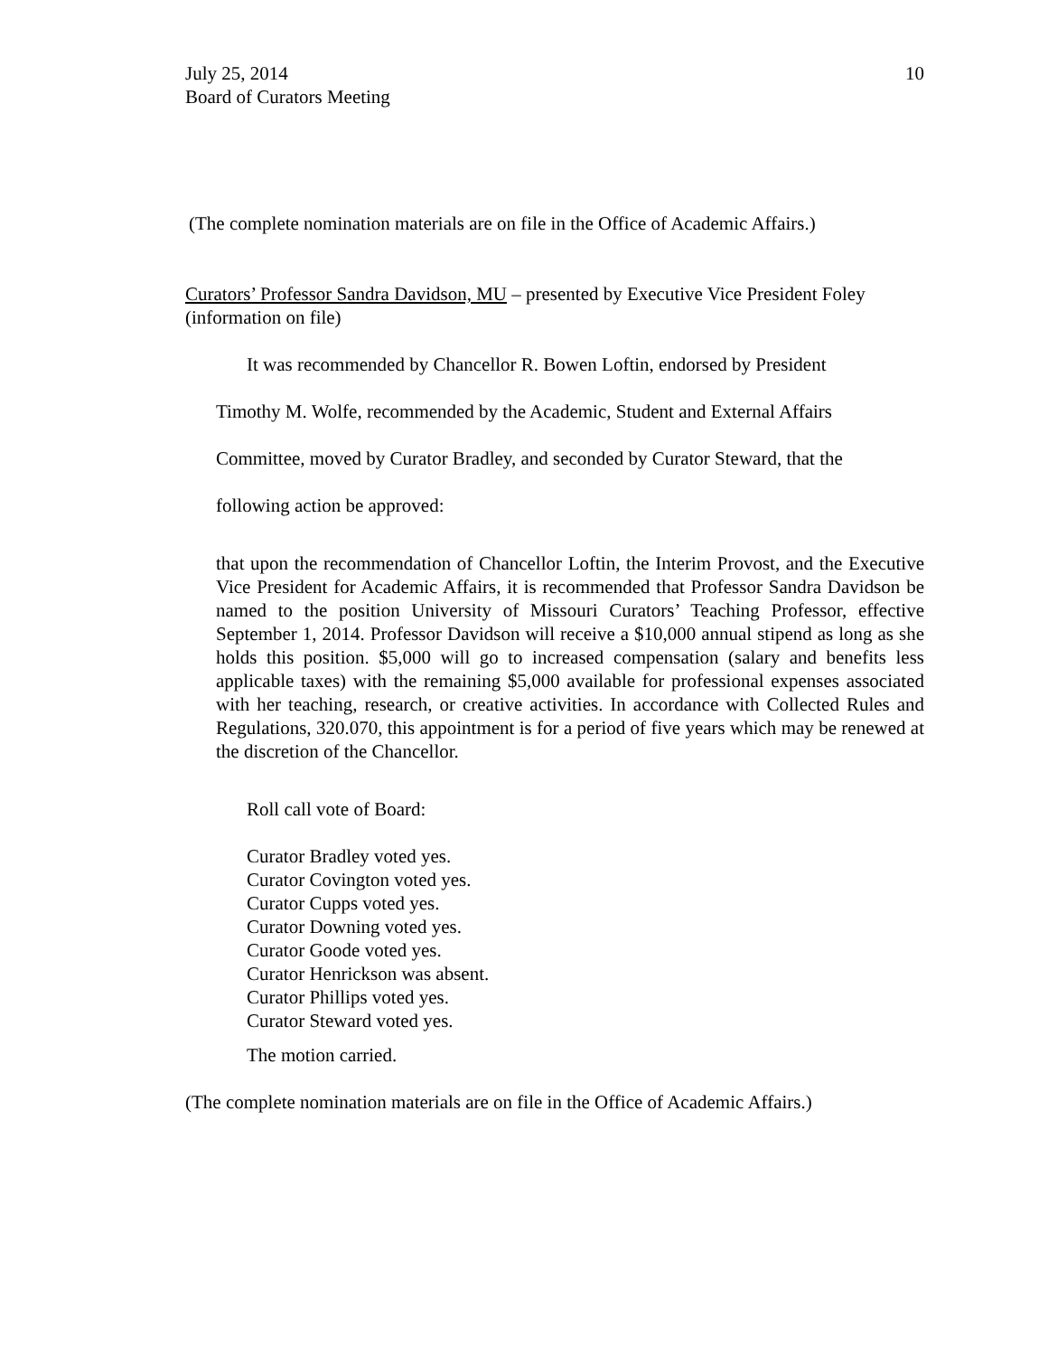July 25, 2014
Board of Curators Meeting
10
(The complete nomination materials are on file in the Office of Academic Affairs.)
Curators’ Professor Sandra Davidson, MU – presented by Executive Vice President Foley (information on file)
It was recommended by Chancellor R. Bowen Loftin, endorsed by President
Timothy M. Wolfe, recommended by the Academic, Student and External Affairs
Committee, moved by Curator Bradley, and seconded by Curator Steward, that the
following action be approved:
that upon the recommendation of Chancellor Loftin, the Interim Provost, and the Executive Vice President for Academic Affairs, it is recommended that Professor Sandra Davidson be named to the position University of Missouri Curators’ Teaching Professor, effective September 1, 2014. Professor Davidson will receive a $10,000 annual stipend as long as she holds this position. $5,000 will go to increased compensation (salary and benefits less applicable taxes) with the remaining $5,000 available for professional expenses associated with her teaching, research, or creative activities. In accordance with Collected Rules and Regulations, 320.070, this appointment is for a period of five years which may be renewed at the discretion of the Chancellor.
Roll call vote of Board:
Curator Bradley voted yes.
Curator Covington voted yes.
Curator Cupps voted yes.
Curator Downing voted yes.
Curator Goode voted yes.
Curator Henrickson was absent.
Curator Phillips voted yes.
Curator Steward voted yes.
The motion carried.
(The complete nomination materials are on file in the Office of Academic Affairs.)